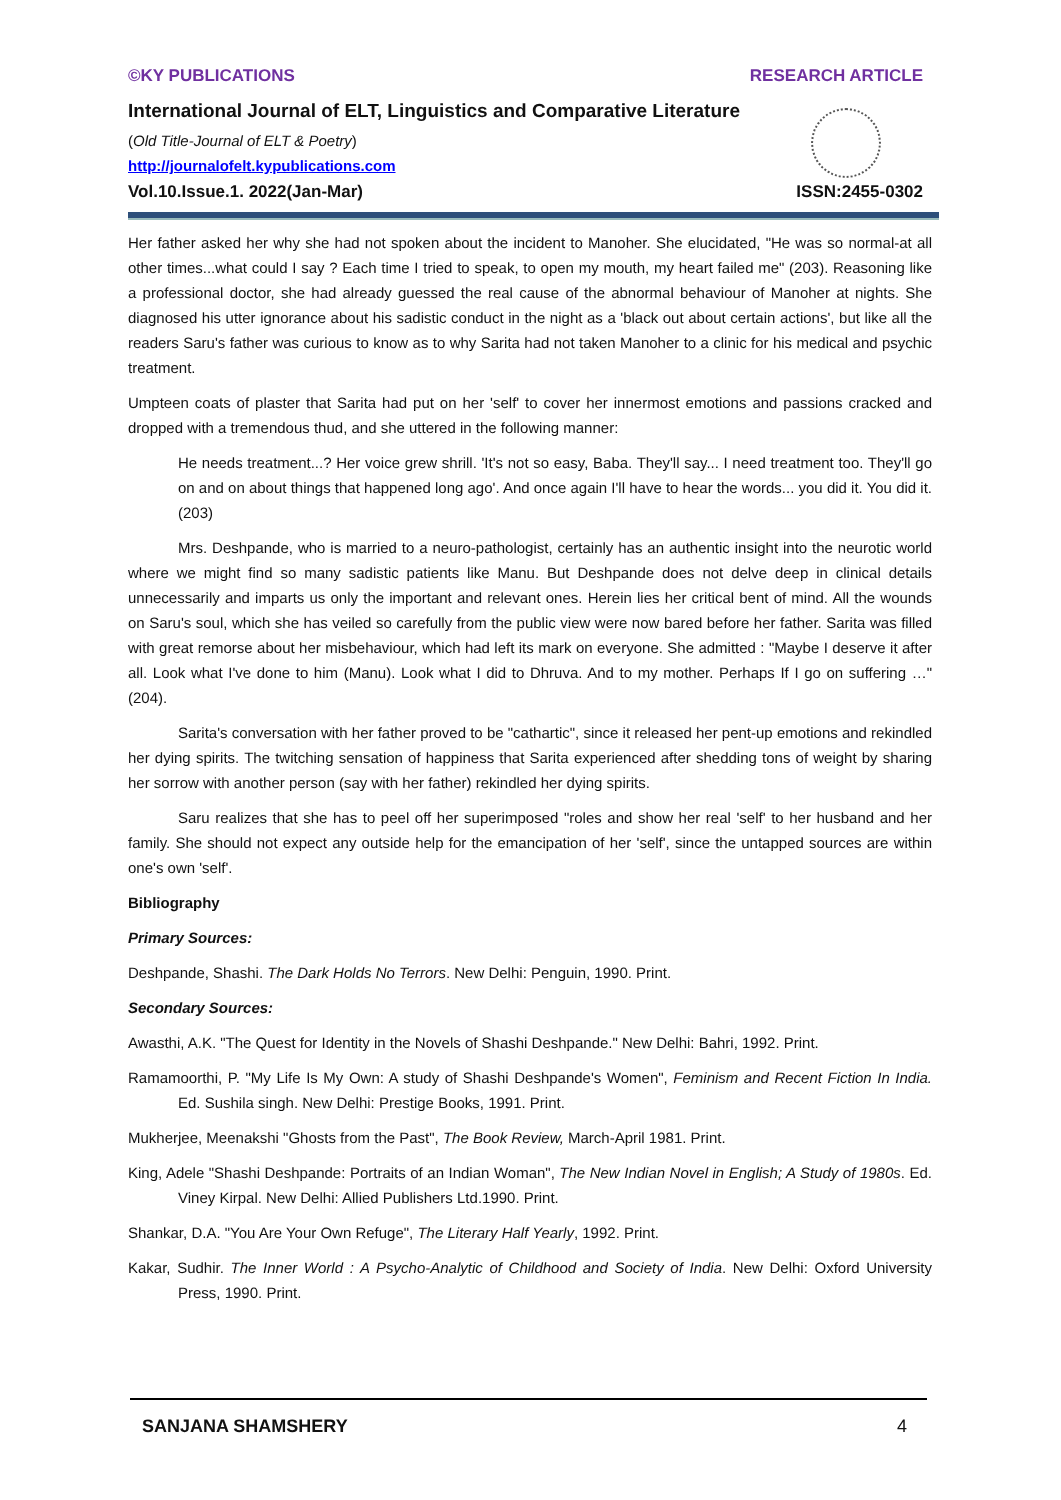©KY PUBLICATIONS RESEARCH ARTICLE
International Journal of ELT, Linguistics and Comparative Literature
(Old Title-Journal of ELT & Poetry)
http://journalofelt.kypublications.com
Vol.10.Issue.1. 2022(Jan-Mar) ISSN:2455-0302
Her father asked her why she had not spoken about the incident to Manoher. She elucidated, "He was so normal-at all other times...what could I say ? Each time I tried to speak, to open my mouth, my heart failed me" (203). Reasoning like a professional doctor, she had already guessed the real cause of the abnormal behaviour of Manoher at nights. She diagnosed his utter ignorance about his sadistic conduct in the night as a 'black out about certain actions', but like all the readers Saru's father was curious to know as to why Sarita had not taken Manoher to a clinic for his medical and psychic treatment.
Umpteen coats of plaster that Sarita had put on her 'self' to cover her innermost emotions and passions cracked and dropped with a tremendous thud, and she uttered in the following manner:
He needs treatment...? Her voice grew shrill. 'It's not so easy, Baba. They'll say... I need treatment too. They'll go on and on about things that happened long ago'. And once again I'll have to hear the words... you did it. You did it. (203)
Mrs. Deshpande, who is married to a neuro-pathologist, certainly has an authentic insight into the neurotic world where we might find so many sadistic patients like Manu. But Deshpande does not delve deep in clinical details unnecessarily and imparts us only the important and relevant ones. Herein lies her critical bent of mind. All the wounds on Saru's soul, which she has veiled so carefully from the public view were now bared before her father. Sarita was filled with great remorse about her misbehaviour, which had left its mark on everyone. She admitted : "Maybe I deserve it after all. Look what I've done to him (Manu). Look what I did to Dhruva. And to my mother. Perhaps If I go on suffering …" (204).
Sarita's conversation with her father proved to be "cathartic", since it released her pent-up emotions and rekindled her dying spirits. The twitching sensation of happiness that Sarita experienced after shedding tons of weight by sharing her sorrow with another person (say with her father) rekindled her dying spirits.
Saru realizes that she has to peel off her superimposed "roles and show her real 'self' to her husband and her family. She should not expect any outside help for the emancipation of her 'self', since the untapped sources are within one's own 'self'.
Bibliography
Primary Sources:
Deshpande, Shashi. The Dark Holds No Terrors. New Delhi: Penguin, 1990. Print.
Secondary Sources:
Awasthi, A.K. "The Quest for Identity in the Novels of Shashi Deshpande." New Delhi: Bahri, 1992. Print.
Ramamoorthi, P. "My Life Is My Own: A study of Shashi Deshpande's Women", Feminism and Recent Fiction In India. Ed. Sushila singh. New Delhi: Prestige Books, 1991. Print.
Mukherjee, Meenakshi "Ghosts from the Past", The Book Review, March-April 1981. Print.
King, Adele "Shashi Deshpande: Portraits of an Indian Woman", The New Indian Novel in English; A Study of 1980s. Ed. Viney Kirpal. New Delhi: Allied Publishers Ltd.1990. Print.
Shankar, D.A. "You Are Your Own Refuge", The Literary Half Yearly, 1992. Print.
Kakar, Sudhir. The Inner World : A Psycho-Analytic of Childhood and Society of India. New Delhi: Oxford University Press, 1990. Print.
SANJANA SHAMSHERY 4